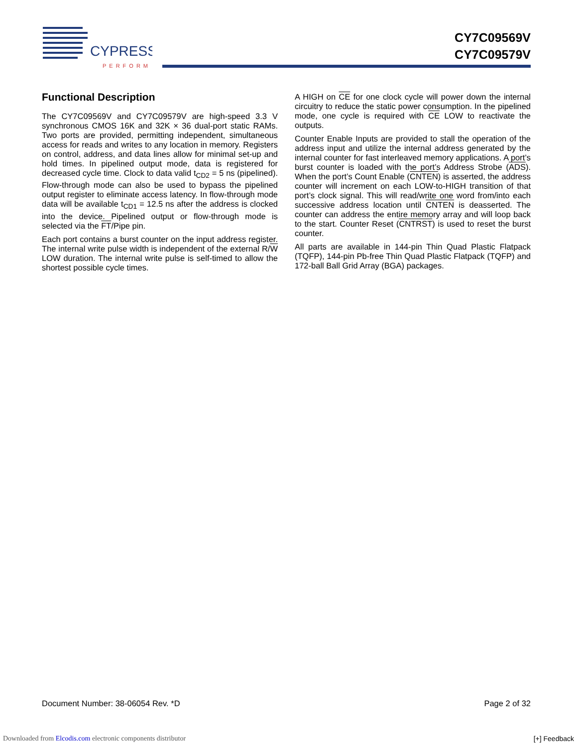CYPRESS
PERFORM
CY7C09569V
CY7C09579V
Functional Description
The CY7C09569V and CY7C09579V are high-speed 3.3 V synchronous CMOS 16K and 32K × 36 dual-port static RAMs. Two ports are provided, permitting independent, simultaneous access for reads and writes to any location in memory. Registers on control, address, and data lines allow for minimal set-up and hold times. In pipelined output mode, data is registered for decreased cycle time. Clock to data valid t<sub>CD2</sub> = 5 ns (pipelined). Flow-through mode can also be used to bypass the pipelined output register to eliminate access latency. In flow-through mode data will be available t<sub>CD1</sub> = 12.5 ns after the address is clocked into the device. Pipelined output or flow-through mode is selected via the FT/Pipe pin.
Each port contains a burst counter on the input address register. The internal write pulse width is independent of the external R/W LOW duration. The internal write pulse is self-timed to allow the shortest possible cycle times.
A HIGH on CE for one clock cycle will power down the internal circuitry to reduce the static power consumption. In the pipelined mode, one cycle is required with CE LOW to reactivate the outputs.
Counter Enable Inputs are provided to stall the operation of the address input and utilize the internal address generated by the internal counter for fast interleaved memory applications. A port’s burst counter is loaded with the port’s Address Strobe (ADS). When the port’s Count Enable (CNTEN) is asserted, the address counter will increment on each LOW-to-HIGH transition of that port’s clock signal. This will read/write one word from/into each successive address location until CNTEN is deasserted. The counter can address the entire memory array and will loop back to the start. Counter Reset (CNTRST) is used to reset the burst counter.
All parts are available in 144-pin Thin Quad Plastic Flatpack (TQFP), 144-pin Pb-free Thin Quad Plastic Flatpack (TQFP) and 172-ball Ball Grid Array (BGA) packages.
Document Number: 38-06054 Rev. *D Page 2 of 32
Downloaded from Elcodis.com electronic components distributor
[+] Feedback